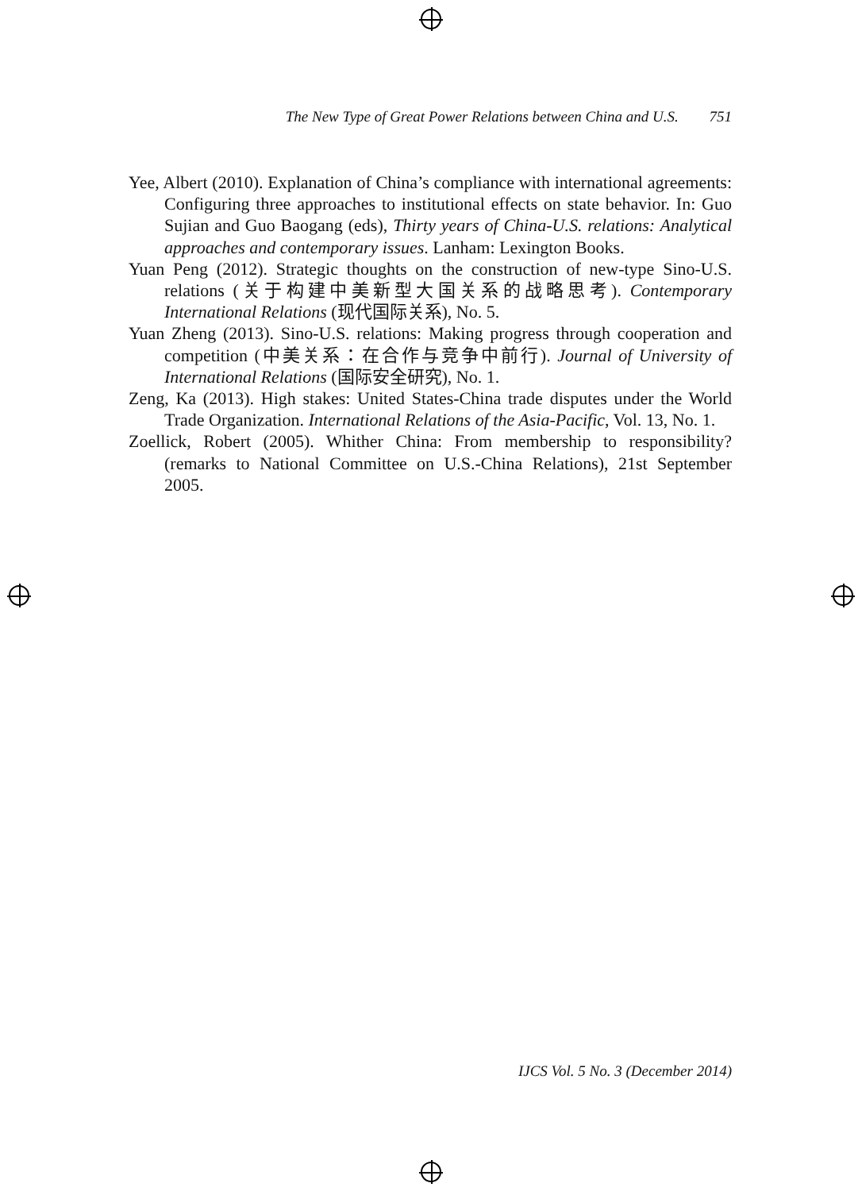The New Type of Great Power Relations between China and U.S. 751
Yee, Albert (2010). Explanation of China’s compliance with international agreements: Configuring three approaches to institutional effects on state behavior. In: Guo Sujian and Guo Baogang (eds), Thirty years of China-U.S. relations: Analytical approaches and contemporary issues. Lanham: Lexington Books.
Yuan Peng (2012). Strategic thoughts on the construction of new-type Sino-U.S. relations (关于构建中美新型大国关系的战略思考). Contemporary International Relations (现代国际关系), No. 5.
Yuan Zheng (2013). Sino-U.S. relations: Making progress through cooperation and competition (中美关系：在合作与竞争中前行). Journal of University of International Relations (国际安全研究), No. 1.
Zeng, Ka (2013). High stakes: United States-China trade disputes under the World Trade Organization. International Relations of the Asia-Pacific, Vol. 13, No. 1.
Zoellick, Robert (2005). Whither China: From membership to responsibility? (remarks to National Committee on U.S.-China Relations), 21st September 2005.
IJCS Vol. 5 No. 3 (December 2014)